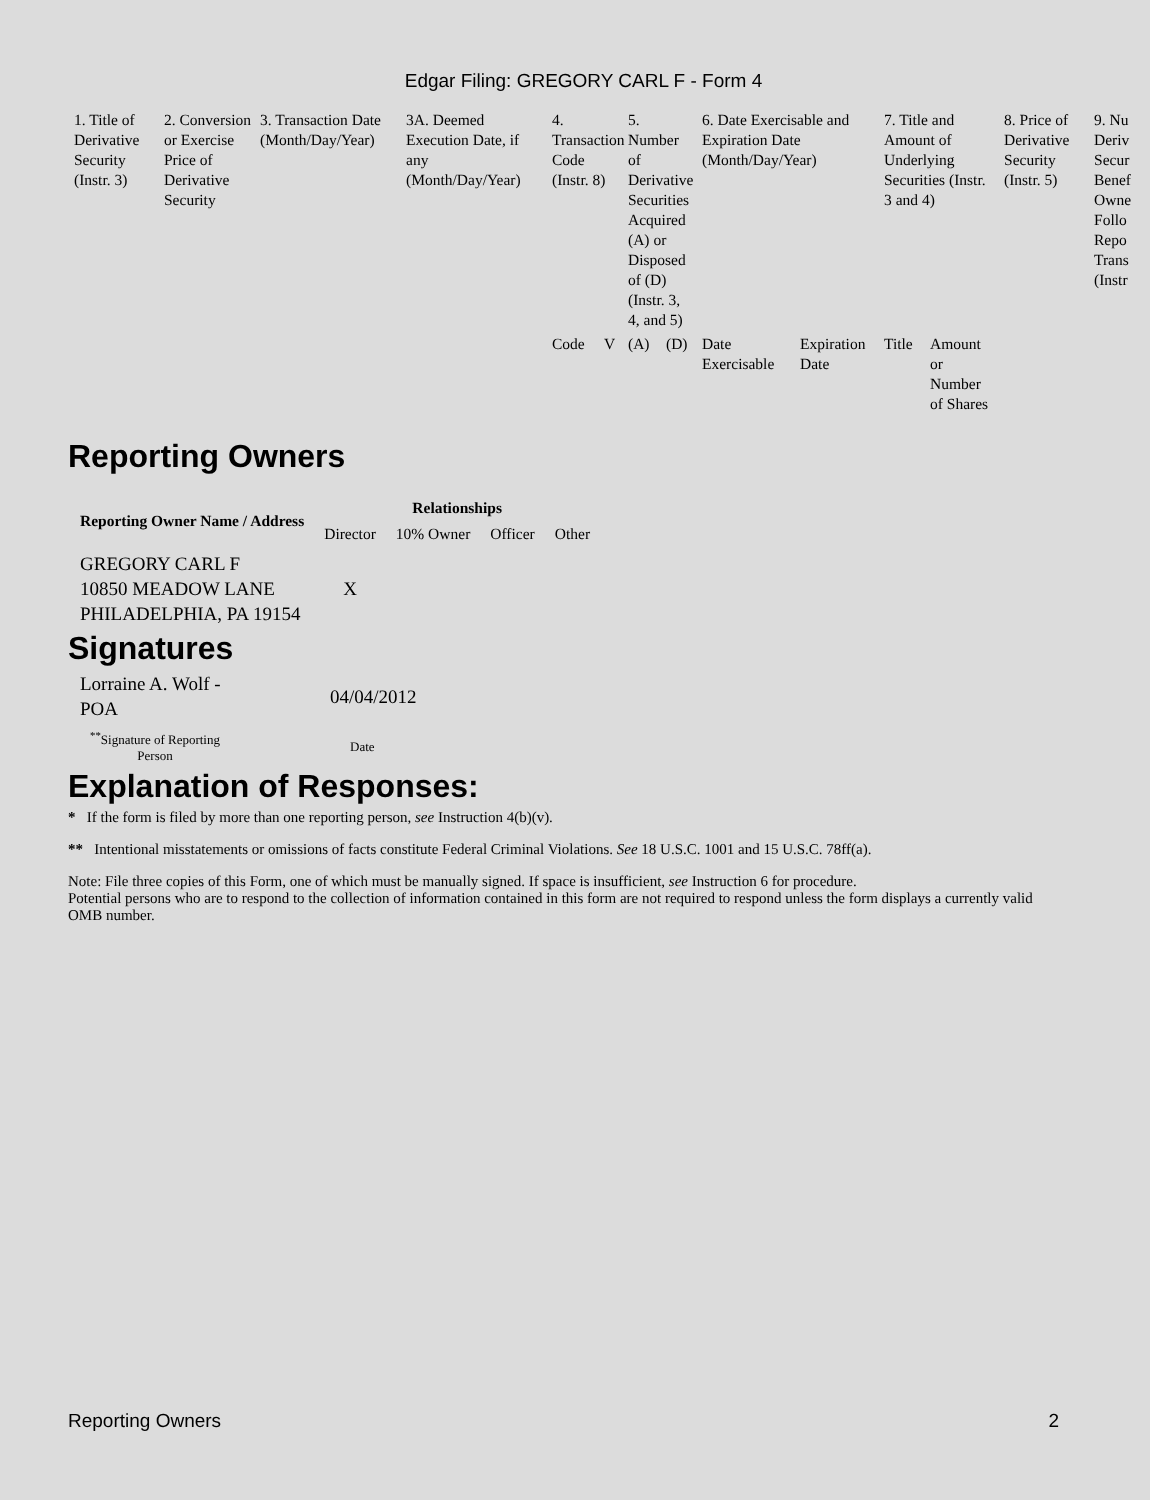Edgar Filing: GREGORY CARL F - Form 4
| 1. Title of Derivative Security (Instr. 3) | 2. Conversion or Exercise Price of Derivative Security | 3. Transaction Date (Month/Day/Year) | 3A. Deemed Execution Date, if any (Month/Day/Year) | 4. Transaction Code (Instr. 8) | | 5. Number of Derivative Securities Acquired (A) or Disposed of (D) (Instr. 3, 4, and 5) | | 6. Date Exercisable and Expiration Date (Month/Day/Year) | | 7. Title and Amount of Underlying Securities (Instr. 3 and 4) | | 8. Price of Derivative Security (Instr. 5) | 9. Nu Deriv Secur Benef Owne Follo Repo Trans (Instr |
| | | | | Code | V | (A) | (D) | Date Exercisable | Expiration Date | Title | Amount or Number of Shares | | |
Reporting Owners
| Reporting Owner Name / Address | Relationships | | | |
| --- | --- | --- | --- | --- |
| | Director | 10% Owner | Officer | Other |
| GREGORY CARL F 10850 MEADOW LANE PHILADELPHIA, PA 19154 | X | | | |
Signatures
| Lorraine A. Wolf - POA | 04/04/2012 |
| <sup>**</sup> Signature of Reporting Person | Date |
Explanation of Responses:
* If the form is filed by more than one reporting person, see Instruction 4(b)(v).
** Intentional misstatements or omissions of facts constitute Federal Criminal Violations. See 18 U.S.C. 1001 and 15 U.S.C. 78ff(a).
Note: File three copies of this Form, one of which must be manually signed. If space is insufficient, see Instruction 6 for procedure.
Potential persons who are to respond to the collection of information contained in this form are not required to respond unless the form displays a currently valid OMB number.
Reporting Owners 2